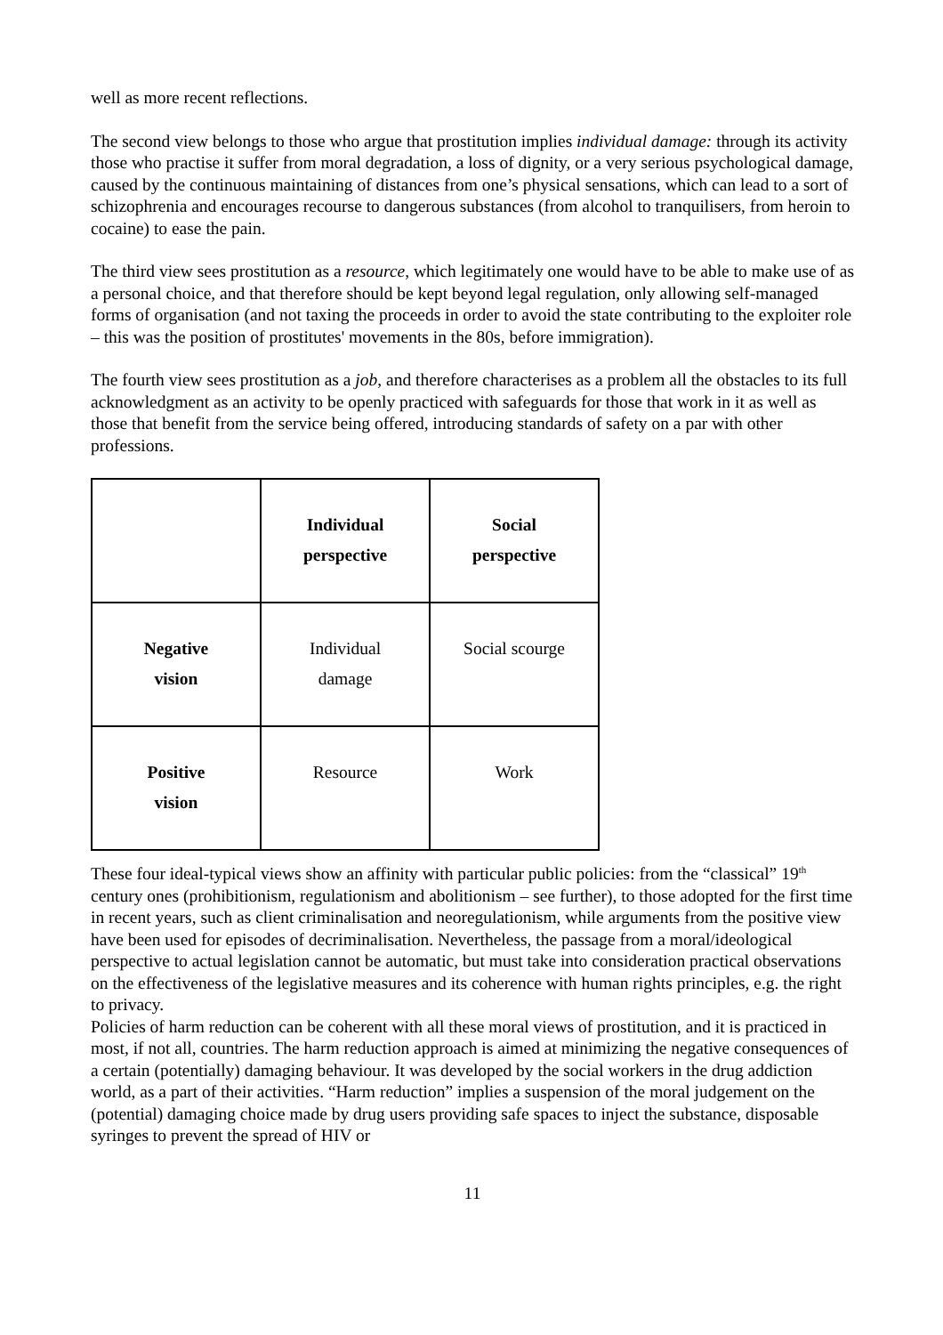well as more recent reflections.
The second view belongs to those who argue that prostitution implies individual damage: through its activity those who practise it suffer from moral degradation, a loss of dignity, or a very serious psychological damage, caused by the continuous maintaining of distances from one’s physical sensations, which can lead to a sort of schizophrenia and encourages recourse to dangerous substances (from alcohol to tranquilisers, from heroin to cocaine) to ease the pain.
The third view sees prostitution as a resource, which legitimately one would have to be able to make use of as a personal choice, and that therefore should be kept beyond legal regulation, only allowing self-managed forms of organisation (and not taxing the proceeds in order to avoid the state contributing to the exploiter role – this was the position of prostitutes' movements in the 80s, before immigration).
The fourth view sees prostitution as a job, and therefore characterises as a problem all the obstacles to its full acknowledgment as an activity to be openly practiced with safeguards for those that work in it as well as those that benefit from the service being offered, introducing standards of safety on a par with other professions.
| | Individual perspective | Social perspective |
| Negative vision | Individual damage | Social scourge |
| Positive vision | Resource | Work |
These four ideal-typical views show an affinity with particular public policies: from the “classical” 19<sup>th</sup> century ones (prohibitionism, regulationism and abolitionism – see further), to those adopted for the first time in recent years, such as client criminalisation and neoregulationism, while arguments from the positive view have been used for episodes of decriminalisation. Nevertheless, the passage from a moral/ideological perspective to actual legislation cannot be automatic, but must take into consideration practical observations on the effectiveness of the legislative measures and its coherence with human rights principles, e.g. the right to privacy.
Policies of harm reduction can be coherent with all these moral views of prostitution, and it is practiced in most, if not all, countries. The harm reduction approach is aimed at minimizing the negative consequences of a certain (potentially) damaging behaviour. It was developed by the social workers in the drug addiction world, as a part of their activities. “Harm reduction” implies a suspension of the moral judgement on the (potential) damaging choice made by drug users providing safe spaces to inject the substance, disposable syringes to prevent the spread of HIV or
11